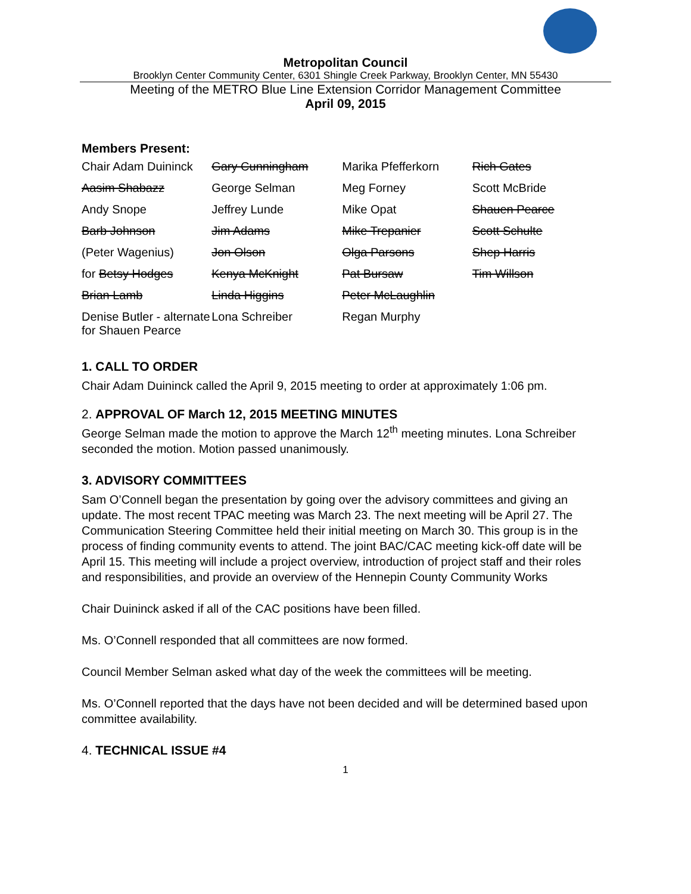Metropolitan Council
Brooklyn Center Community Center, 6301 Shingle Creek Parkway, Brooklyn Center, MN 55430
Meeting of the METRO Blue Line Extension Corridor Management Committee
April 09, 2015
Members Present:
| Chair Adam Duininck | Gary Cunningham | Marika Pfefferkorn | Rich Gates |
| Aasim Shabazz | George Selman | Meg Forney | Scott McBride |
| Andy Snope | Jeffrey Lunde | Mike Opat | Shauen Pearce |
| Barb Johnson | Jim Adams | Mike Trepanier | Scott Schulte |
| (Peter Wagenius) | Jon Olson | Olga Parsons | Shep Harris |
| for Betsy Hodges | Kenya McKnight | Pat Bursaw | Tim Willson |
| Brian Lamb | Linda Higgins | Peter McLaughlin | |
| Denise Butler - alternate for Shauen Pearce | Lona Schreiber | Regan Murphy | |
1. CALL TO ORDER
Chair Adam Duininck called the April 9, 2015 meeting to order at approximately 1:06 pm.
2. APPROVAL OF March 12, 2015 MEETING MINUTES
George Selman made the motion to approve the March 12<sup>th</sup> meeting minutes. Lona Schreiber seconded the motion. Motion passed unanimously.
3. ADVISORY COMMITTEES
Sam O’Connell began the presentation by going over the advisory committees and giving an update. The most recent TPAC meeting was March 23. The next meeting will be April 27. The Communication Steering Committee held their initial meeting on March 30. This group is in the process of finding community events to attend. The joint BAC/CAC meeting kick-off date will be April 15. This meeting will include a project overview, introduction of project staff and their roles and responsibilities, and provide an overview of the Hennepin County Community Works
Chair Duininck asked if all of the CAC positions have been filled.
Ms. O’Connell responded that all committees are now formed.
Council Member Selman asked what day of the week the committees will be meeting.
Ms. O’Connell reported that the days have not been decided and will be determined based upon committee availability.
4. TECHNICAL ISSUE #4
1